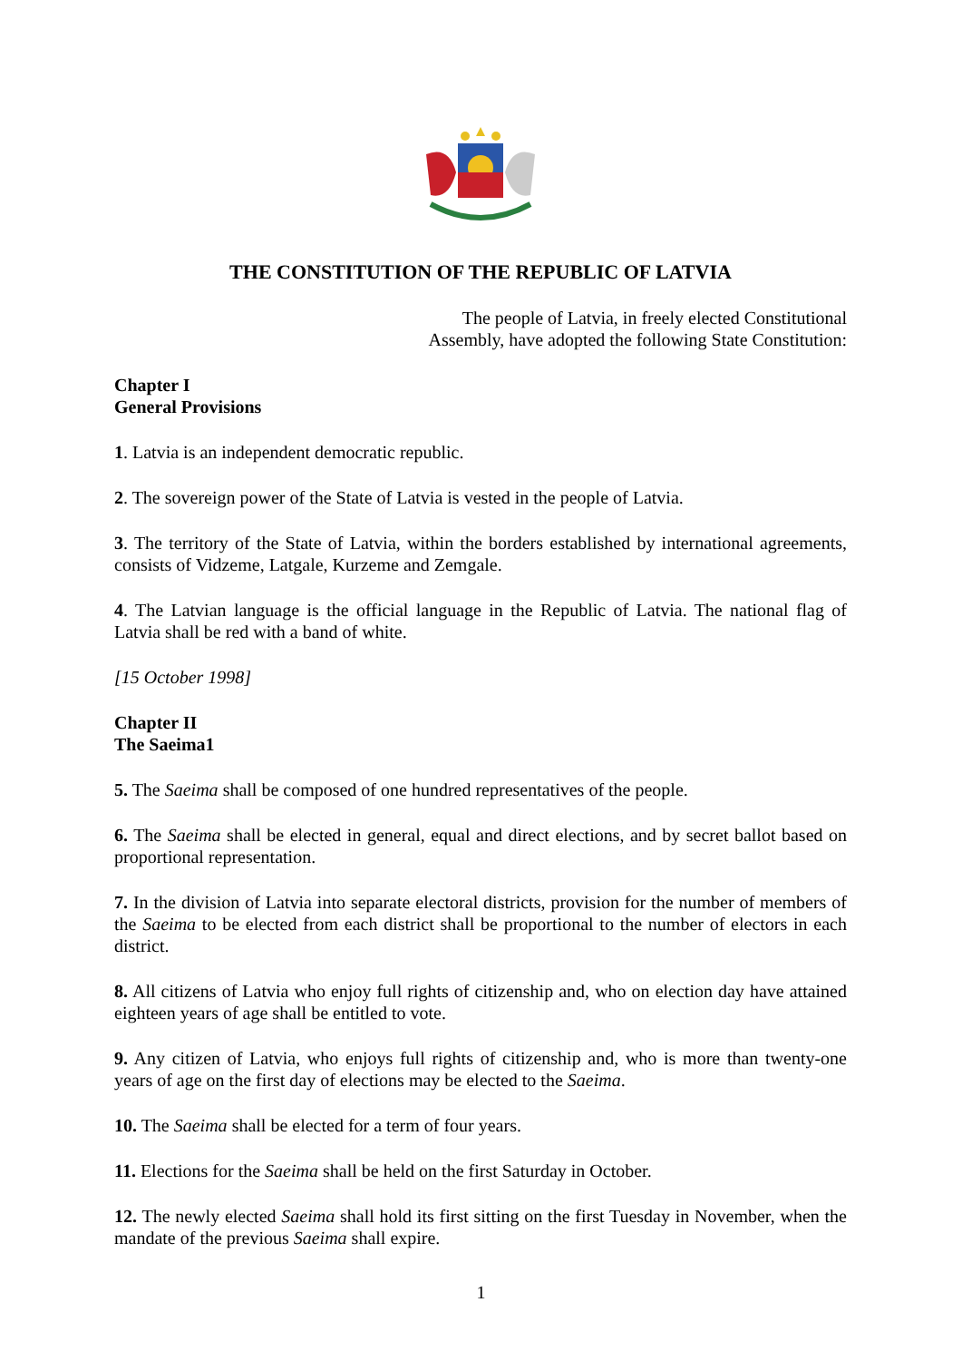THE CONSTITUTION OF THE REPUBLIC OF LATVIA
The people of Latvia, in freely elected Constitutional
Assembly, have adopted the following State Constitution:
Chapter I
General Provisions
1. Latvia is an independent democratic republic.
2. The sovereign power of the State of Latvia is vested in the people of Latvia.
3. The territory of the State of Latvia, within the borders established by international agreements, consists of Vidzeme, Latgale, Kurzeme and Zemgale.
4. The Latvian language is the official language in the Republic of Latvia. The national flag of Latvia shall be red with a band of white.
[15 October 1998]
Chapter II
The Saeima1
5. The Saeima shall be composed of one hundred representatives of the people.
6. The Saeima shall be elected in general, equal and direct elections, and by secret ballot based on proportional representation.
7. In the division of Latvia into separate electoral districts, provision for the number of members of the Saeima to be elected from each district shall be proportional to the number of electors in each district.
8. All citizens of Latvia who enjoy full rights of citizenship and, who on election day have attained eighteen years of age shall be entitled to vote.
9. Any citizen of Latvia, who enjoys full rights of citizenship and, who is more than twenty-one years of age on the first day of elections may be elected to the Saeima.
10. The Saeima shall be elected for a term of four years.
11. Elections for the Saeima shall be held on the first Saturday in October.
12. The newly elected Saeima shall hold its first sitting on the first Tuesday in November, when the mandate of the previous Saeima shall expire.
1